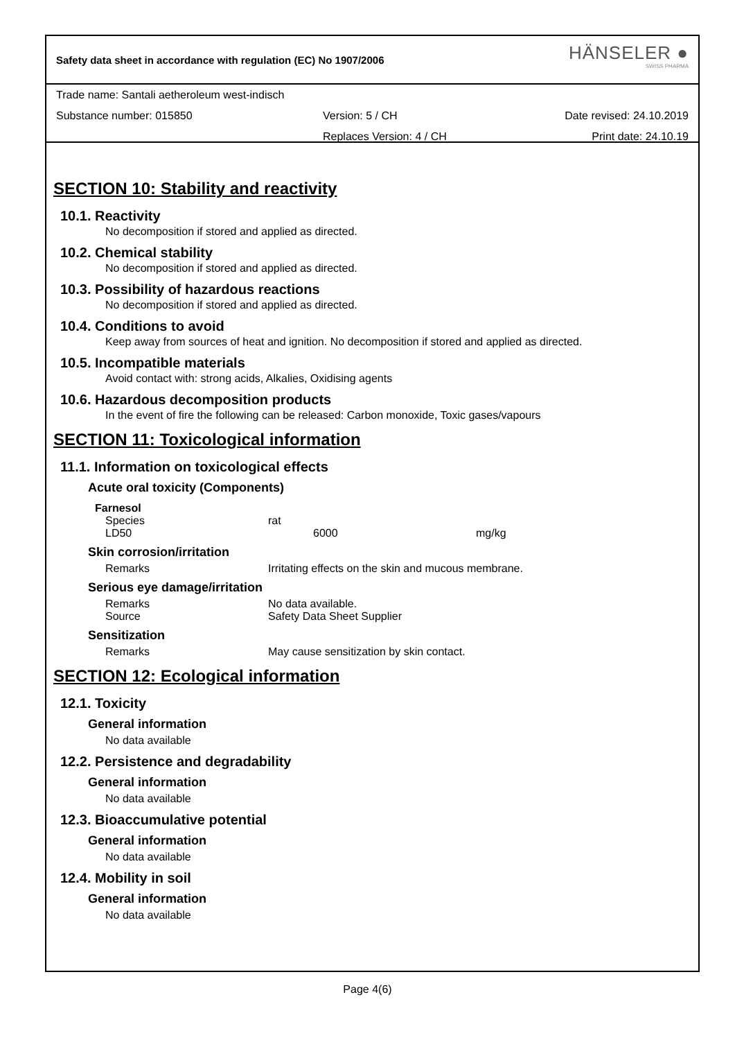Safety data sheet in accordance with regulation (EC) No 1907/2006
HÄNSELER ●
SWISS PHARMA
Trade name: Santali aetheroleum west-indisch
Substance number: 015850 Version: 5 / CH Date revised: 24.10.2019
Replaces Version: 4 / CH Print date: 24.10.19
SECTION 10: Stability and reactivity
10.1. Reactivity
No decomposition if stored and applied as directed.
10.2. Chemical stability
No decomposition if stored and applied as directed.
10.3. Possibility of hazardous reactions
No decomposition if stored and applied as directed.
10.4. Conditions to avoid
Keep away from sources of heat and ignition. No decomposition if stored and applied as directed.
10.5. Incompatible materials
Avoid contact with: strong acids, Alkalies, Oxidising agents
10.6. Hazardous decomposition products
In the event of fire the following can be released: Carbon monoxide, Toxic gases/vapours
SECTION 11: Toxicological information
11.1. Information on toxicological effects
Acute oral toxicity (Components)
Farnesol
| Species | rat | |
| LD50 | 6000 | mg/kg |
Skin corrosion/irritation
| Remarks | Irritating effects on the skin and mucous membrane. |
Serious eye damage/irritation
| Remarks | No data available. |
| Source | Safety Data Sheet Supplier |
Sensitization
| Remarks | May cause sensitization by skin contact. |
SECTION 12: Ecological information
12.1. Toxicity
General information
No data available
12.2. Persistence and degradability
General information
No data available
12.3. Bioaccumulative potential
General information
No data available
12.4. Mobility in soil
General information
No data available
Page 4(6)